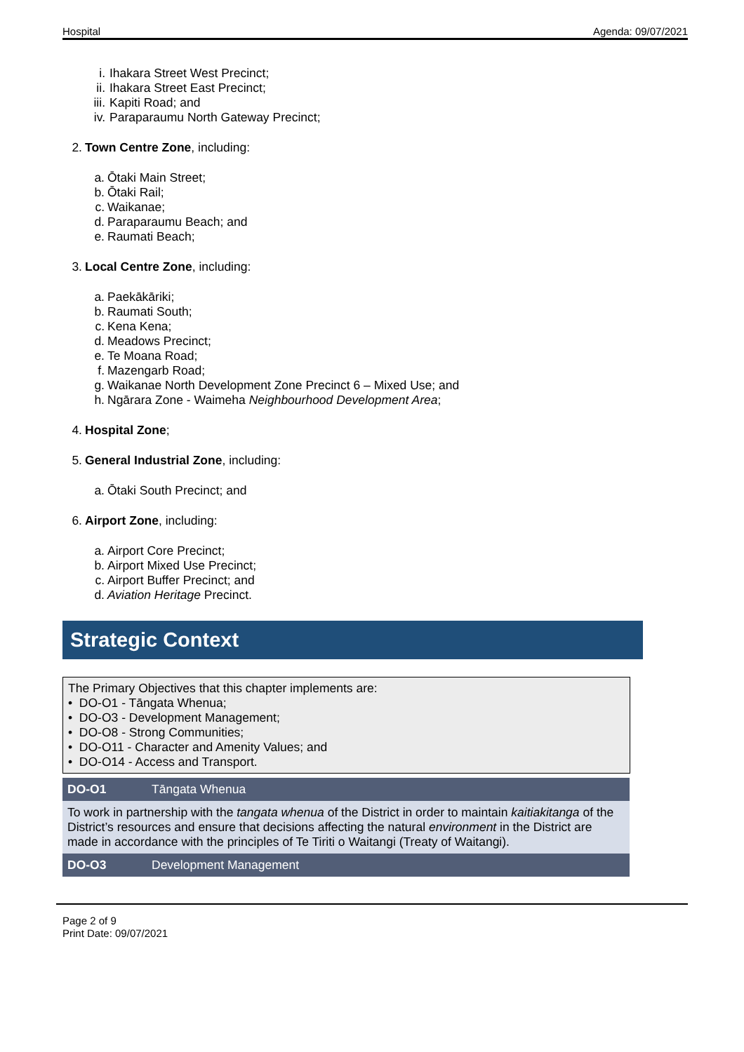Hospital Agenda: 09/07/2021
i. Ihakara Street West Precinct;
ii. Ihakara Street East Precinct;
iii. Kapiti Road; and
iv. Paraparaumu North Gateway Precinct;
2. Town Centre Zone, including:
a. Ōtaki Main Street;
b. Ōtaki Rail;
c. Waikanae;
d. Paraparaumu Beach; and
e. Raumati Beach;
3. Local Centre Zone, including:
a. Paekākāriki;
b. Raumati South;
c. Kena Kena;
d. Meadows Precinct;
e. Te Moana Road;
f. Mazengarb Road;
g. Waikanae North Development Zone Precinct 6 – Mixed Use; and
h. Ngārara Zone - Waimeha Neighbourhood Development Area;
4. Hospital Zone;
5. General Industrial Zone, including:
a. Ōtaki South Precinct; and
6. Airport Zone, including:
a. Airport Core Precinct;
b. Airport Mixed Use Precinct;
c. Airport Buffer Precinct; and
d. Aviation Heritage Precinct.
Strategic Context
The Primary Objectives that this chapter implements are:
• DO-O1 - Tāngata Whenua;
• DO-O3 - Development Management;
• DO-O8 - Strong Communities;
• DO-O11 - Character and Amenity Values; and
• DO-O14 - Access and Transport.
| DO-O1 | Tāngata Whenua |
| To work in partnership with the tangata whenua of the District in order to maintain kaitiakitanga of the District’s resources and ensure that decisions affecting the natural environment in the District are made in accordance with the principles of Te Tiriti o Waitangi (Treaty of Waitangi). | |
| DO-O3 | Development Management |
Page 2 of 9
Print Date: 09/07/2021